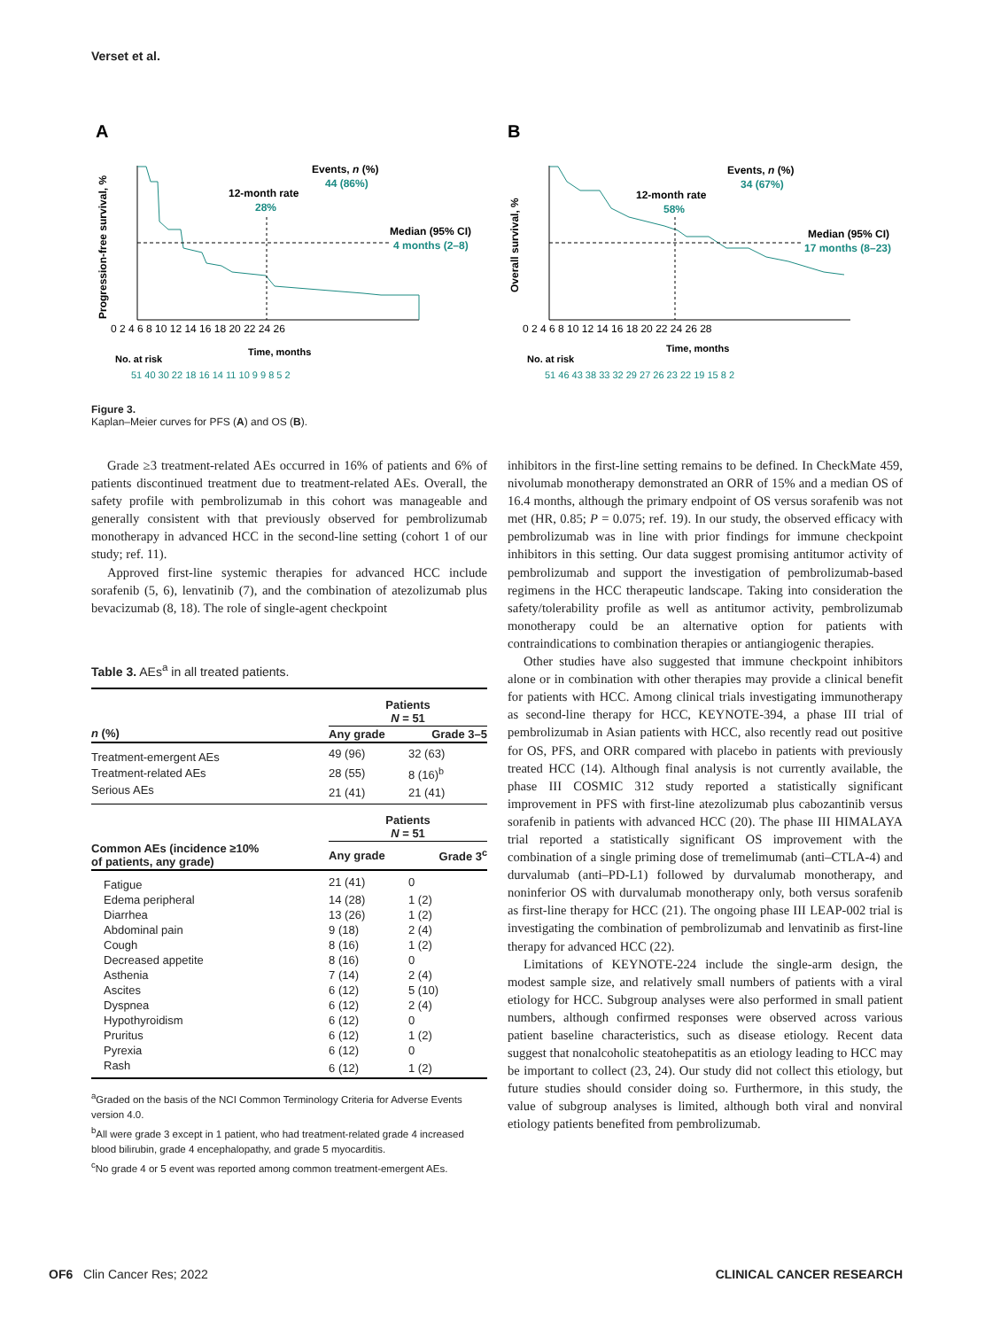Verset et al.
A
Progression-free survival, %
Events, n (%)
44 (86%)
12-month rate
28%
Median (95% CI)
4 months (2–8)
0 2 4 6 8 10 12 14 16 18 20 22 24 26
Time, months
No. at risk
51 40 30 22 18 16 14 11 10 9 9 8 5 2
B
Overall survival, %
Events, n (%)
34 (67%)
12-month rate
58%
Median (95% CI)
17 months (8–23)
0 2 4 6 8 10 12 14 16 18 20 22 24 26 28
Time, months
No. at risk
51 46 43 38 33 32 29 27 26 23 22 19 15 8 2
Figure 3.
Kaplan–Meier curves for PFS (A) and OS (B).
Grade ≥3 treatment-related AEs occurred in 16% of patients and 6% of patients discontinued treatment due to treatment-related AEs. Overall, the safety profile with pembrolizumab in this cohort was manageable and generally consistent with that previously observed for pembrolizumab monotherapy in advanced HCC in the second-line setting (cohort 1 of our study; ref. 11).
Approved first-line systemic therapies for advanced HCC include sorafenib (5, 6), lenvatinib (7), and the combination of atezolizumab plus bevacizumab (8, 18). The role of single-agent checkpoint
Table 3. AEs<sup>a</sup> in all treated patients.
| | Patients N = 51 | |
| --- | --- | --- |
| n (%) | Any grade | Grade 3–5 |
| Treatment-emergent AEs | 49 (96) | 32 (63) |
| Treatment-related AEs | 28 (55) | 8 (16)<sup>b</sup> |
| Serious AEs | 21 (41) | 21 (41) |
| | Patients N = 51 | |
| Common AEs (incidence ≥10% of patients, any grade) | Any grade | Grade 3<sup>c</sup> |
| Fatigue | 21 (41) | 0 |
| Edema peripheral | 14 (28) | 1 (2) |
| Diarrhea | 13 (26) | 1 (2) |
| Abdominal pain | 9 (18) | 2 (4) |
| Cough | 8 (16) | 1 (2) |
| Decreased appetite | 8 (16) | 0 |
| Asthenia | 7 (14) | 2 (4) |
| Ascites | 6 (12) | 5 (10) |
| Dyspnea | 6 (12) | 2 (4) |
| Hypothyroidism | 6 (12) | 0 |
| Pruritus | 6 (12) | 1 (2) |
| Pyrexia | 6 (12) | 0 |
| Rash | 6 (12) | 1 (2) |
<sup>a</sup> Graded on the basis of the NCI Common Terminology Criteria for Adverse Events version 4.0.
<sup>b</sup> All were grade 3 except in 1 patient, who had treatment-related grade 4 increased blood bilirubin, grade 4 encephalopathy, and grade 5 myocarditis.
<sup>c</sup> No grade 4 or 5 event was reported among common treatment-emergent AEs.
inhibitors in the first-line setting remains to be defined. In CheckMate 459, nivolumab monotherapy demonstrated an ORR of 15% and a median OS of 16.4 months, although the primary endpoint of OS versus sorafenib was not met (HR, 0.85; P = 0.075; ref. 19). In our study, the observed efficacy with pembrolizumab was in line with prior findings for immune checkpoint inhibitors in this setting. Our data suggest promising antitumor activity of pembrolizumab and support the investigation of pembrolizumab-based regimens in the HCC therapeutic landscape. Taking into consideration the safety/tolerability profile as well as antitumor activity, pembrolizumab monotherapy could be an alternative option for patients with contraindications to combination therapies or antiangiogenic therapies.
Other studies have also suggested that immune checkpoint inhibitors alone or in combination with other therapies may provide a clinical benefit for patients with HCC. Among clinical trials investigating immunotherapy as second-line therapy for HCC, KEYNOTE-394, a phase III trial of pembrolizumab in Asian patients with HCC, also recently read out positive for OS, PFS, and ORR compared with placebo in patients with previously treated HCC (14). Although final analysis is not currently available, the phase III COSMIC 312 study reported a statistically significant improvement in PFS with first-line atezolizumab plus cabozantinib versus sorafenib in patients with advanced HCC (20). The phase III HIMALAYA trial reported a statistically significant OS improvement with the combination of a single priming dose of tremelimumab (anti–CTLA-4) and durvalumab (anti–PD-L1) followed by durvalumab monotherapy, and noninferior OS with durvalumab monotherapy only, both versus sorafenib as first-line therapy for HCC (21). The ongoing phase III LEAP-002 trial is investigating the combination of pembrolizumab and lenvatinib as first-line therapy for advanced HCC (22).
Limitations of KEYNOTE-224 include the single-arm design, the modest sample size, and relatively small numbers of patients with a viral etiology for HCC. Subgroup analyses were also performed in small patient numbers, although confirmed responses were observed across various patient baseline characteristics, such as disease etiology. Recent data suggest that nonalcoholic steatohepatitis as an etiology leading to HCC may be important to collect (23, 24). Our study did not collect this etiology, but future studies should consider doing so. Furthermore, in this study, the value of subgroup analyses is limited, although both viral and nonviral etiology patients benefited from pembrolizumab.
OF6 Clin Cancer Res; 2022 CLINICAL CANCER RESEARCH